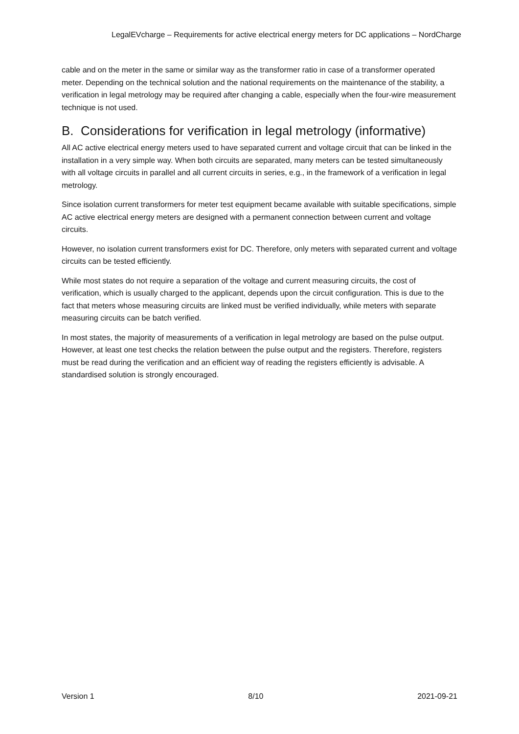LegalEVcharge – Requirements for active electrical energy meters for DC applications – NordCharge
cable and on the meter in the same or similar way as the transformer ratio in case of a transformer operated meter. Depending on the technical solution and the national requirements on the maintenance of the stability, a verification in legal metrology may be required after changing a cable, especially when the four-wire measurement technique is not used.
B. Considerations for verification in legal metrology (informative)
All AC active electrical energy meters used to have separated current and voltage circuit that can be linked in the installation in a very simple way. When both circuits are separated, many meters can be tested simultaneously with all voltage circuits in parallel and all current circuits in series, e.g., in the framework of a verification in legal metrology.
Since isolation current transformers for meter test equipment became available with suitable specifications, simple AC active electrical energy meters are designed with a permanent connection between current and voltage circuits.
However, no isolation current transformers exist for DC. Therefore, only meters with separated current and voltage circuits can be tested efficiently.
While most states do not require a separation of the voltage and current measuring circuits, the cost of verification, which is usually charged to the applicant, depends upon the circuit configuration. This is due to the fact that meters whose measuring circuits are linked must be verified individually, while meters with separate measuring circuits can be batch verified.
In most states, the majority of measurements of a verification in legal metrology are based on the pulse output. However, at least one test checks the relation between the pulse output and the registers. Therefore, registers must be read during the verification and an efficient way of reading the registers efficiently is advisable. A standardised solution is strongly encouraged.
Version 1 8/10 2021-09-21